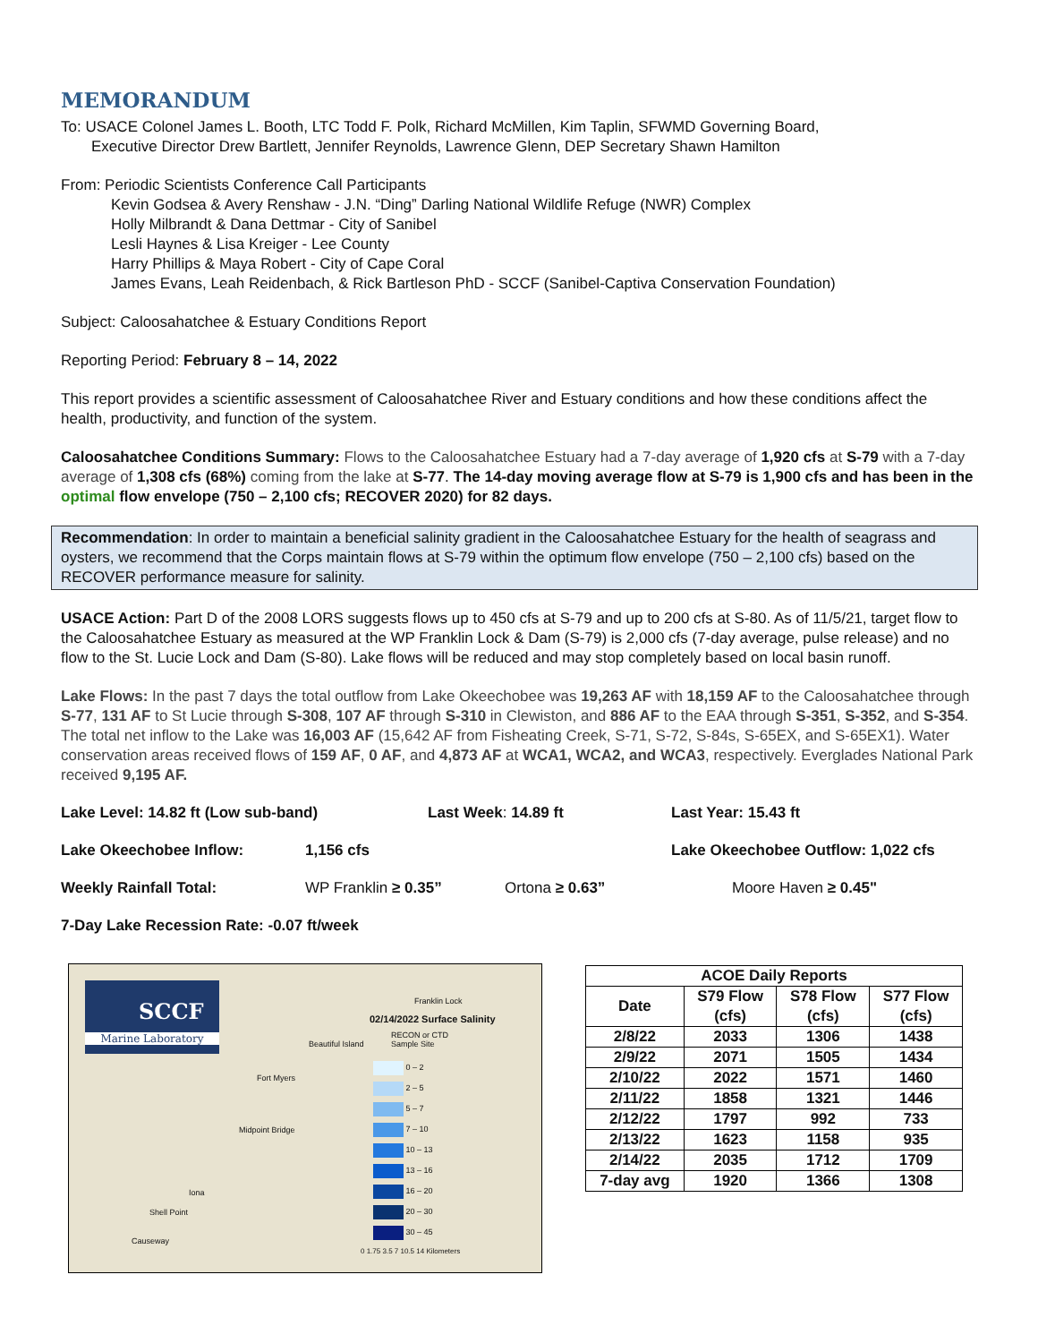MEMORANDUM
To: USACE Colonel James L. Booth, LTC Todd F. Polk, Richard McMillen, Kim Taplin, SFWMD Governing Board,
Executive Director Drew Bartlett, Jennifer Reynolds, Lawrence Glenn, DEP Secretary Shawn Hamilton
From: Periodic Scientists Conference Call Participants
Kevin Godsea & Avery Renshaw - J.N. “Ding” Darling National Wildlife Refuge (NWR) Complex
Holly Milbrandt & Dana Dettmar - City of Sanibel
Lesli Haynes & Lisa Kreiger - Lee County
Harry Phillips & Maya Robert - City of Cape Coral
James Evans, Leah Reidenbach, & Rick Bartleson PhD - SCCF (Sanibel-Captiva Conservation Foundation)
Subject: Caloosahatchee & Estuary Conditions Report
Reporting Period: February 8 – 14, 2022
This report provides a scientific assessment of Caloosahatchee River and Estuary conditions and how these conditions affect the health, productivity, and function of the system.
Caloosahatchee Conditions Summary: Flows to the Caloosahatchee Estuary had a 7-day average of 1,920 cfs at S-79 with a 7-day average of 1,308 cfs (68%) coming from the lake at S-77. The 14-day moving average flow at S-79 is 1,900 cfs and has been in the optimal flow envelope (750 – 2,100 cfs; RECOVER 2020) for 82 days.
Recommendation: In order to maintain a beneficial salinity gradient in the Caloosahatchee Estuary for the health of seagrass and oysters, we recommend that the Corps maintain flows at S-79 within the optimum flow envelope (750 – 2,100 cfs) based on the RECOVER performance measure for salinity.
USACE Action: Part D of the 2008 LORS suggests flows up to 450 cfs at S-79 and up to 200 cfs at S-80. As of 11/5/21, target flow to the Caloosahatchee Estuary as measured at the WP Franklin Lock & Dam (S-79) is 2,000 cfs (7-day average, pulse release) and no flow to the St. Lucie Lock and Dam (S-80). Lake flows will be reduced and may stop completely based on local basin runoff.
Lake Flows: In the past 7 days the total outflow from Lake Okeechobee was 19,263 AF with 18,159 AF to the Caloosahatchee through S-77, 131 AF to St Lucie through S-308, 107 AF through S-310 in Clewiston, and 886 AF to the EAA through S-351, S-352, and S-354. The total net inflow to the Lake was 16,003 AF (15,642 AF from Fisheating Creek, S-71, S-72, S-84s, S-65EX, and S-65EX1). Water conservation areas received flows of 159 AF, 0 AF, and 4,873 AF at WCA1, WCA2, and WCA3, respectively. Everglades National Park received 9,195 AF.
Lake Level: 14.82 ft (Low sub-band) Last Week: 14.89 ft Last Year: 15.43 ft
Lake Okeechobee Inflow: 1,156 cfs Lake Okeechobee Outflow: 1,022 cfs
Weekly Rainfall Total: WP Franklin ≥ 0.35” Ortona ≥ 0.63” Moore Haven ≥ 0.45"
7-Day Lake Recession Rate: -0.07 ft/week
SCCF
Marine Laboratory
02/14/2022 Surface Salinity
RECON or CTD
Sample Site
0 – 2
2 – 5
5 – 7
7 – 10
10 – 13
13 – 16
16 – 20
20 – 30
30 – 45
Midpoint Bridge
Fort Myers
Beautiful Island
Franklin Lock
Iona
Shell Point
Causeway
0 1.75 3.5 7 10.5 14 Kilometers
| ACOE Daily Reports | | | |
| --- | --- | --- | --- |
| Date | S79 Flow (cfs) | S78 Flow (cfs) | S77 Flow (cfs) |
| 2/8/22 | 2033 | 1306 | 1438 |
| 2/9/22 | 2071 | 1505 | 1434 |
| 2/10/22 | 2022 | 1571 | 1460 |
| 2/11/22 | 1858 | 1321 | 1446 |
| 2/12/22 | 1797 | 992 | 733 |
| 2/13/22 | 1623 | 1158 | 935 |
| 2/14/22 | 2035 | 1712 | 1709 |
| 7-day avg | 1920 | 1366 | 1308 |